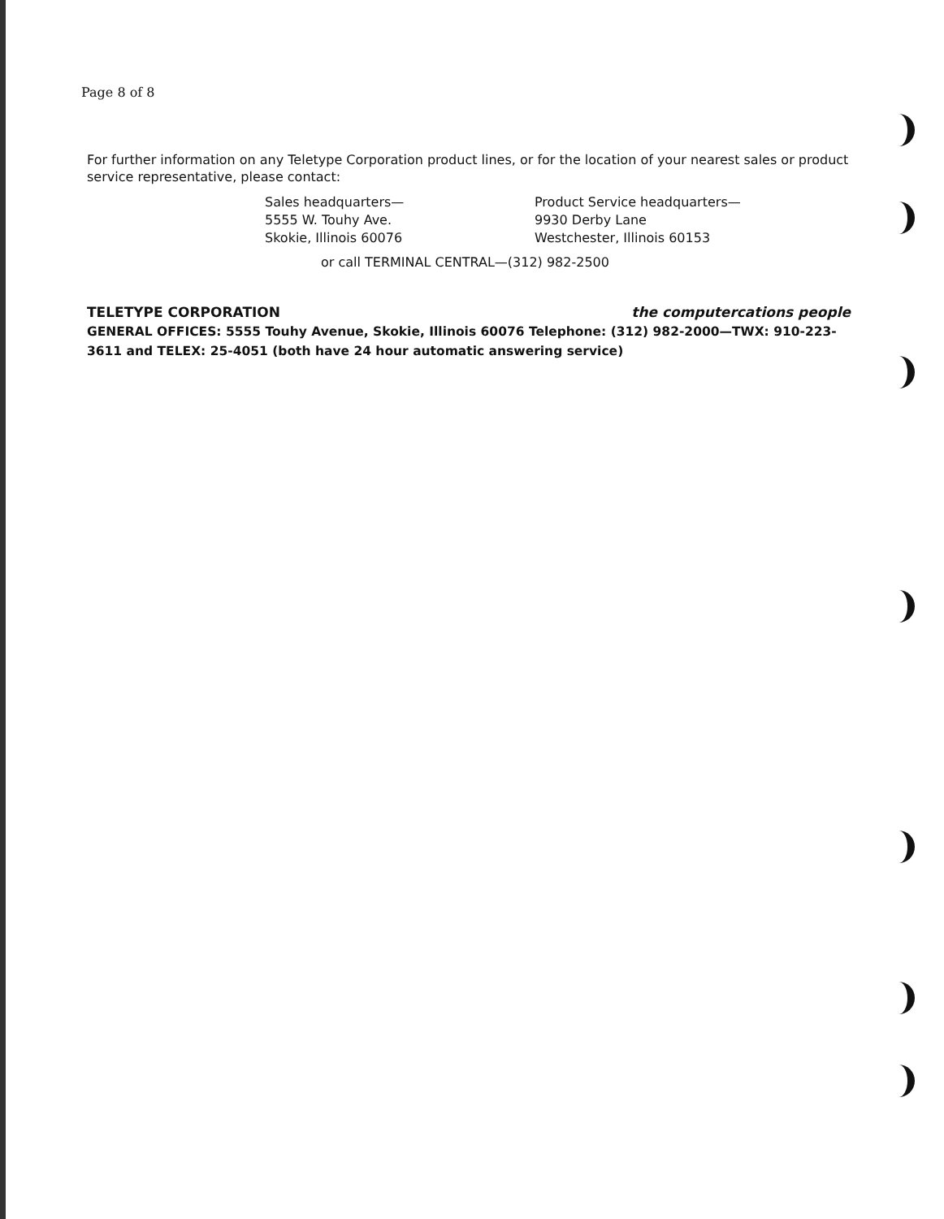Page 8 of 8
For further information on any Teletype Corporation product lines, or for the location of your nearest sales or product service representative, please contact:
Sales headquarters—
5555 W. Touhy Ave.
Skokie, Illinois 60076
Product Service headquarters—
9930 Derby Lane
Westchester, Illinois 60153
or call TERMINAL CENTRAL—(312) 982-2500
TELETYPE CORPORATION the computercations people
GENERAL OFFICES: 5555 Touhy Avenue, Skokie, Illinois 60076 Telephone: (312) 982-2000—TWX: 910-223-3611 and TELEX: 25-4051 (both have 24 hour automatic answering service)